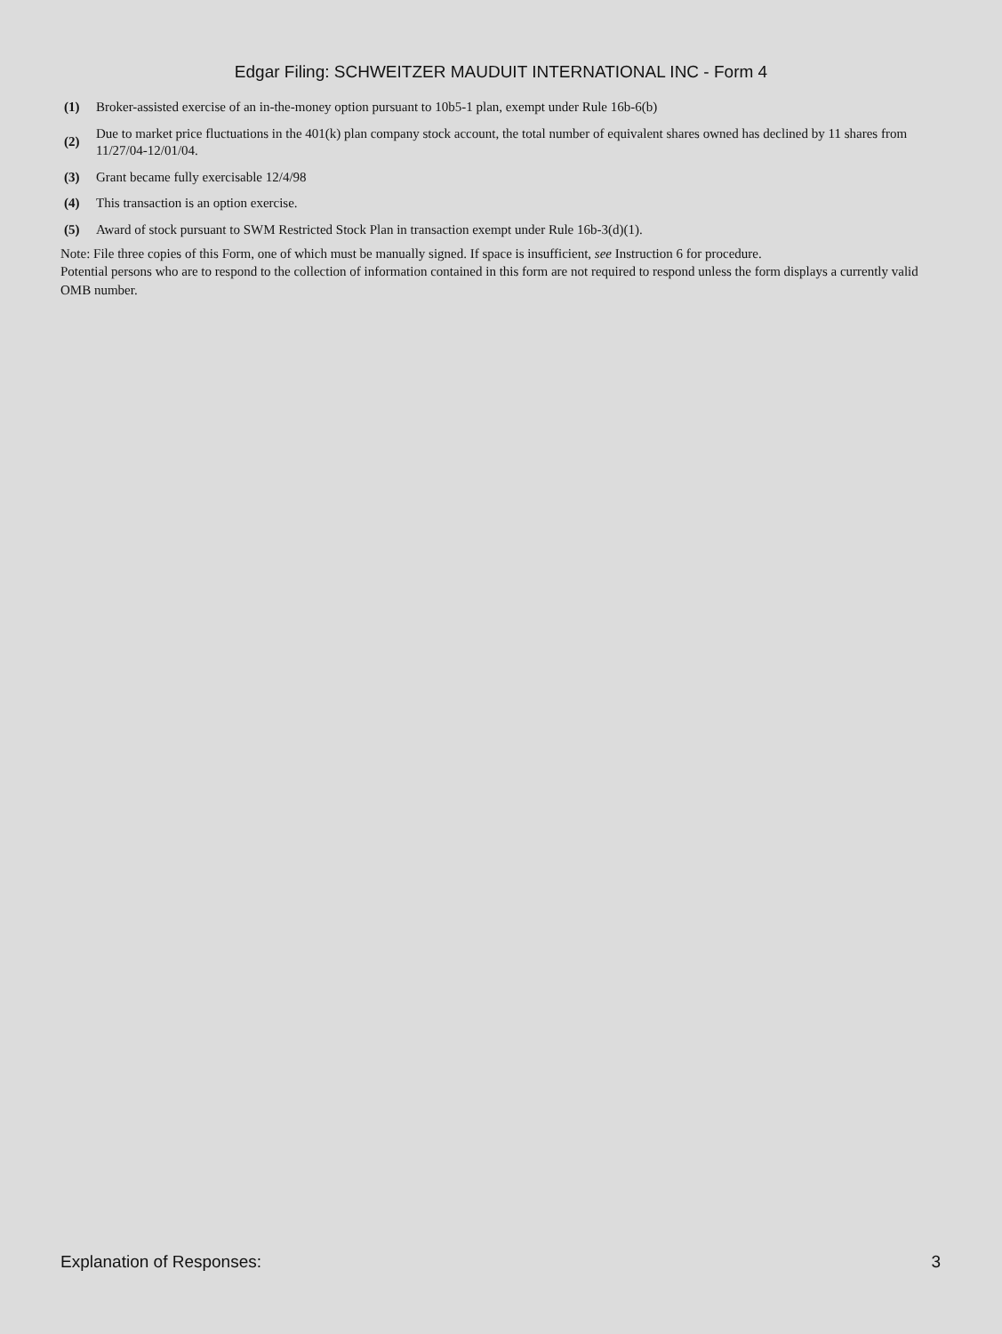Edgar Filing: SCHWEITZER MAUDUIT INTERNATIONAL INC - Form 4
| (1) | Broker-assisted exercise of an in-the-money option pursuant to 10b5-1 plan, exempt under Rule 16b-6(b) |
| (2) | Due to market price fluctuations in the 401(k) plan company stock account, the total number of equivalent shares owned has declined by 11 shares from 11/27/04-12/01/04. |
| (3) | Grant became fully exercisable 12/4/98 |
| (4) | This transaction is an option exercise. |
| (5) | Award of stock pursuant to SWM Restricted Stock Plan in transaction exempt under Rule 16b-3(d)(1). |
Note: File three copies of this Form, one of which must be manually signed. If space is insufficient, see Instruction 6 for procedure.
Potential persons who are to respond to the collection of information contained in this form are not required to respond unless the form displays a currently valid OMB number.
Explanation of Responses: 3